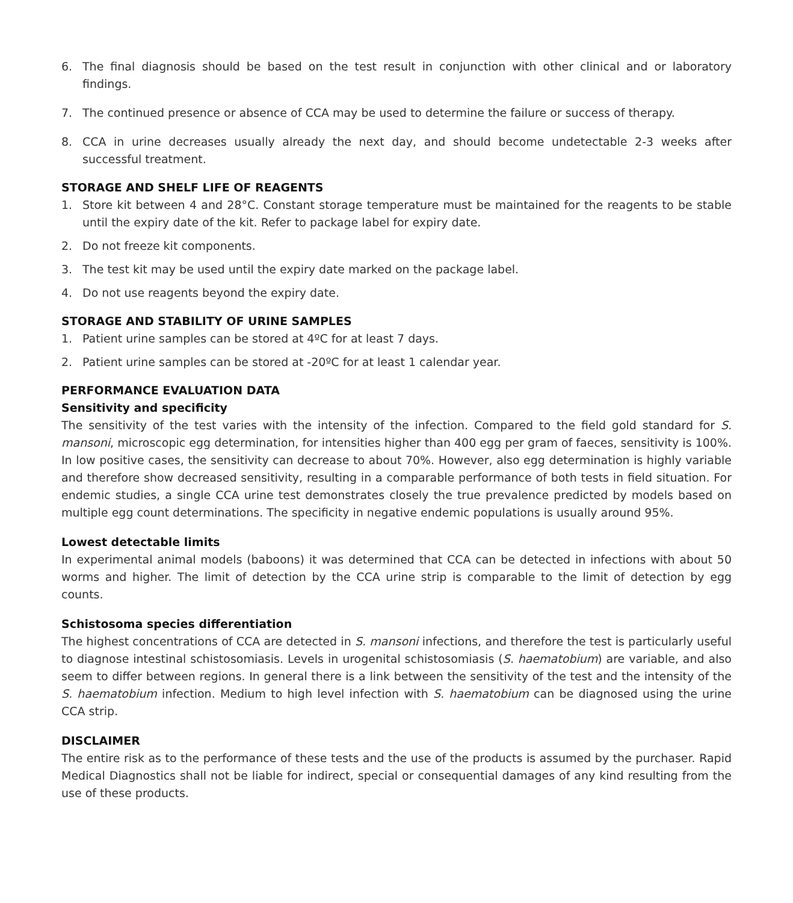6. The final diagnosis should be based on the test result in conjunction with other clinical and or laboratory findings.
7. The continued presence or absence of CCA may be used to determine the failure or success of therapy.
8. CCA in urine decreases usually already the next day, and should become undetectable 2-3 weeks after successful treatment.
STORAGE AND SHELF LIFE OF REAGENTS
1. Store kit between 4 and 28°C. Constant storage temperature must be maintained for the reagents to be stable until the expiry date of the kit. Refer to package label for expiry date.
2. Do not freeze kit components.
3. The test kit may be used until the expiry date marked on the package label.
4. Do not use reagents beyond the expiry date.
STORAGE AND STABILITY OF URINE SAMPLES
1. Patient urine samples can be stored at 4ºC for at least 7 days.
2. Patient urine samples can be stored at -20ºC for at least 1 calendar year.
PERFORMANCE EVALUATION DATA
Sensitivity and specificity
The sensitivity of the test varies with the intensity of the infection. Compared to the field gold standard for S. mansoni, microscopic egg determination, for intensities higher than 400 egg per gram of faeces, sensitivity is 100%. In low positive cases, the sensitivity can decrease to about 70%. However, also egg determination is highly variable and therefore show decreased sensitivity, resulting in a comparable performance of both tests in field situation. For endemic studies, a single CCA urine test demonstrates closely the true prevalence predicted by models based on multiple egg count determinations. The specificity in negative endemic populations is usually around 95%.
Lowest detectable limits
In experimental animal models (baboons) it was determined that CCA can be detected in infections with about 50 worms and higher. The limit of detection by the CCA urine strip is comparable to the limit of detection by egg counts.
Schistosoma species differentiation
The highest concentrations of CCA are detected in S. mansoni infections, and therefore the test is particularly useful to diagnose intestinal schistosomiasis. Levels in urogenital schistosomiasis (S. haematobium) are variable, and also seem to differ between regions. In general there is a link between the sensitivity of the test and the intensity of the S. haematobium infection. Medium to high level infection with S. haematobium can be diagnosed using the urine CCA strip.
DISCLAIMER
The entire risk as to the performance of these tests and the use of the products is assumed by the purchaser. Rapid Medical Diagnostics shall not be liable for indirect, special or consequential damages of any kind resulting from the use of these products.